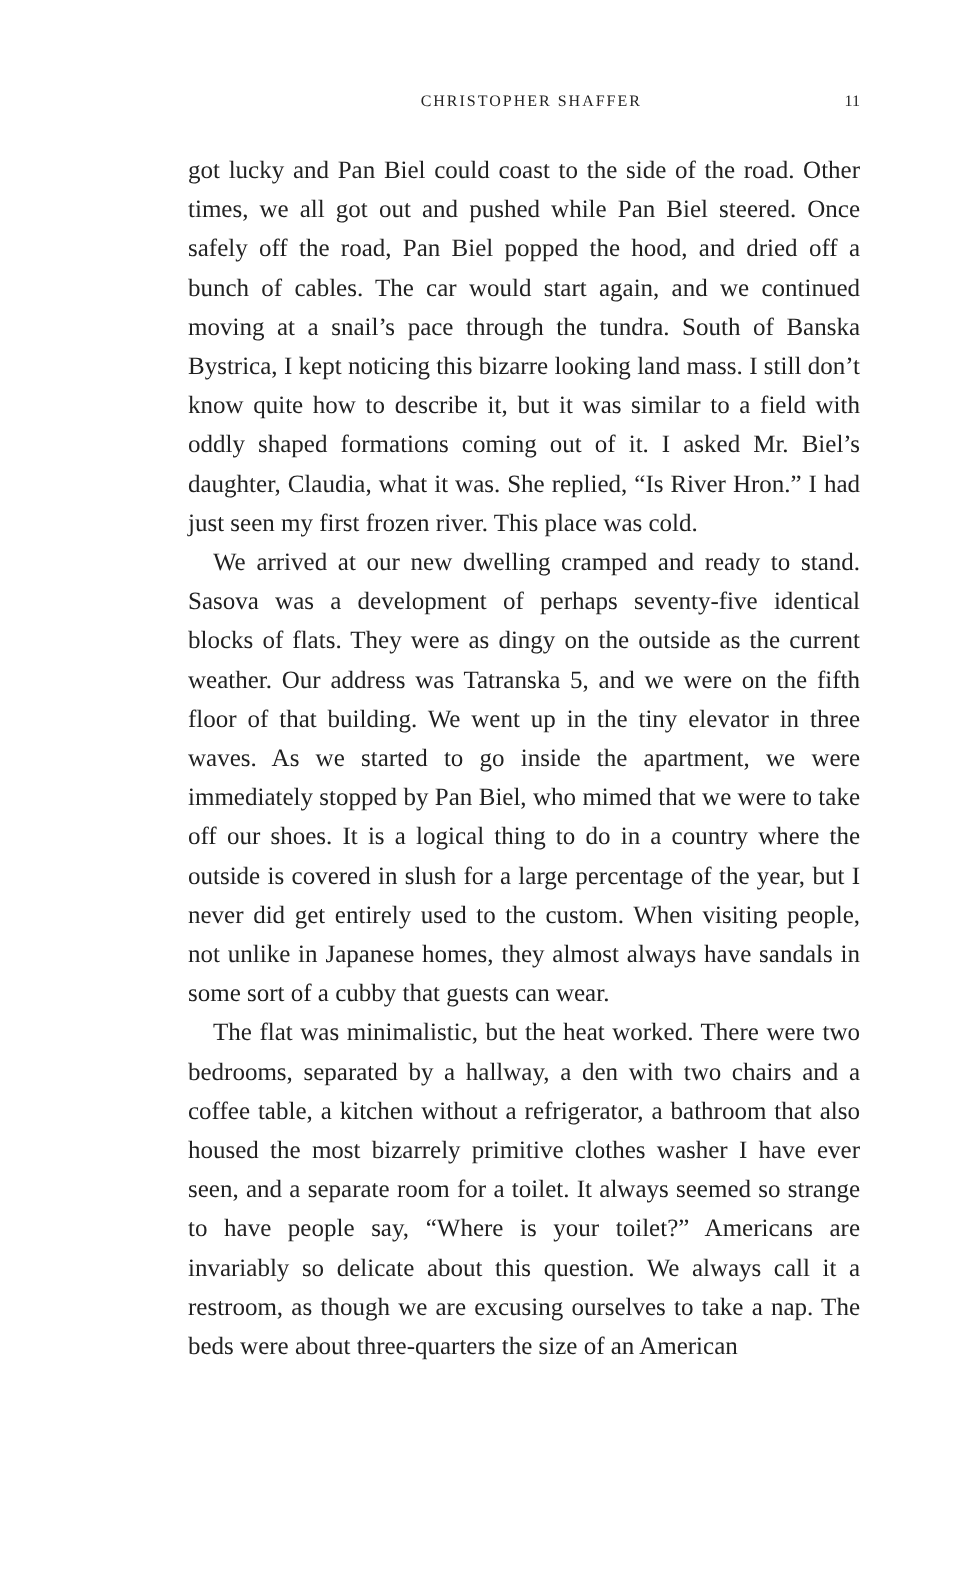CHRISTOPHER SHAFFER 11
got lucky and Pan Biel could coast to the side of the road. Other times, we all got out and pushed while Pan Biel steered. Once safely off the road, Pan Biel popped the hood, and dried off a bunch of cables. The car would start again, and we continued moving at a snail’s pace through the tundra. South of Banska Bystrica, I kept noticing this bizarre looking land mass. I still don’t know quite how to describe it, but it was similar to a field with oddly shaped formations coming out of it. I asked Mr. Biel’s daughter, Claudia, what it was. She replied, “Is River Hron.” I had just seen my first frozen river. This place was cold.
We arrived at our new dwelling cramped and ready to stand. Sasova was a development of perhaps seventy-five identical blocks of flats. They were as dingy on the outside as the current weather. Our address was Tatranska 5, and we were on the fifth floor of that building. We went up in the tiny elevator in three waves. As we started to go inside the apartment, we were immediately stopped by Pan Biel, who mimed that we were to take off our shoes. It is a logical thing to do in a country where the outside is covered in slush for a large percentage of the year, but I never did get entirely used to the custom. When visiting people, not unlike in Japanese homes, they almost always have sandals in some sort of a cubby that guests can wear.
The flat was minimalistic, but the heat worked. There were two bedrooms, separated by a hallway, a den with two chairs and a coffee table, a kitchen without a refrigerator, a bathroom that also housed the most bizarrely primitive clothes washer I have ever seen, and a separate room for a toilet. It always seemed so strange to have people say, “Where is your toilet?” Americans are invariably so delicate about this question. We always call it a restroom, as though we are excusing ourselves to take a nap. The beds were about three-quarters the size of an American